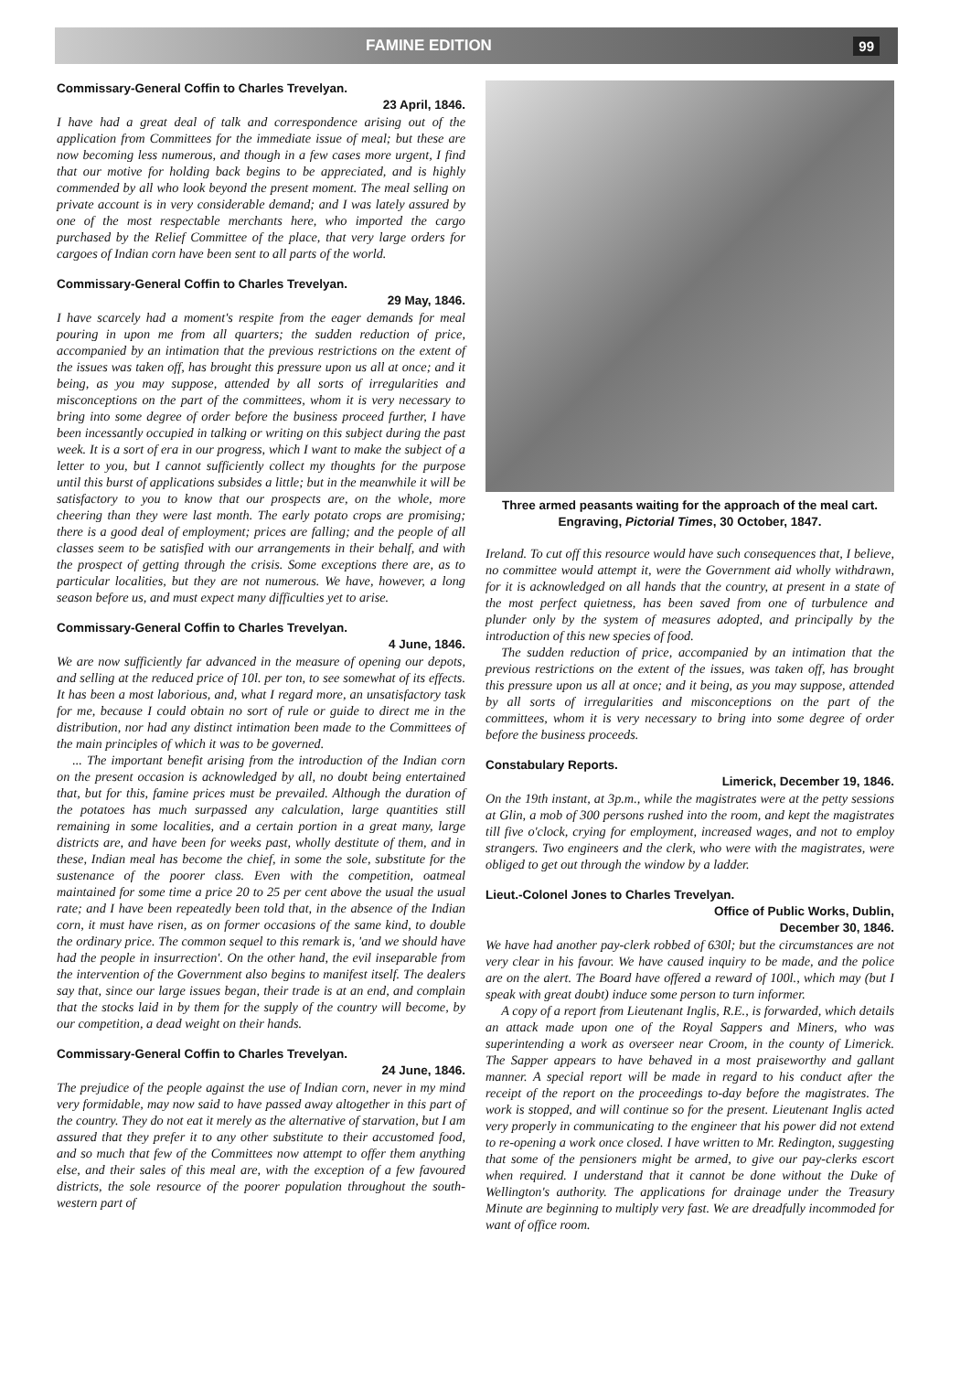FAMINE EDITION 99
Commissary-General Coffin to Charles Trevelyan.
23 April, 1846.
I have had a great deal of talk and correspondence arising out of the application from Committees for the immediate issue of meal; but these are now becoming less numerous, and though in a few cases more urgent, I find that our motive for holding back begins to be appreciated, and is highly commended by all who look beyond the present moment. The meal selling on private account is in very considerable demand; and I was lately assured by one of the most respectable merchants here, who imported the cargo purchased by the Relief Committee of the place, that very large orders for cargoes of Indian corn have been sent to all parts of the world.
Commissary-General Coffin to Charles Trevelyan.
29 May, 1846.
I have scarcely had a moment's respite from the eager demands for meal pouring in upon me from all quarters; the sudden reduction of price, accompanied by an intimation that the previous restrictions on the extent of the issues was taken off, has brought this pressure upon us all at once; and it being, as you may suppose, attended by all sorts of irregularities and misconceptions on the part of the committees, whom it is very necessary to bring into some degree of order before the business proceed further, I have been incessantly occupied in talking or writing on this subject during the past week. It is a sort of era in our progress, which I want to make the subject of a letter to you, but I cannot sufficiently collect my thoughts for the purpose until this burst of applications subsides a little; but in the meanwhile it will be satisfactory to you to know that our prospects are, on the whole, more cheering than they were last month. The early potato crops are promising; there is a good deal of employment; prices are falling; and the people of all classes seem to be satisfied with our arrangements in their behalf, and with the prospect of getting through the crisis. Some exceptions there are, as to particular localities, but they are not numerous. We have, however, a long season before us, and must expect many difficulties yet to arise.
Commissary-General Coffin to Charles Trevelyan.
4 June, 1846.
We are now sufficiently far advanced in the measure of opening our depots, and selling at the reduced price of 10l. per ton, to see somewhat of its effects. It has been a most laborious, and, what I regard more, an unsatisfactory task for me, because I could obtain no sort of rule or guide to direct me in the distribution, nor had any distinct intimation been made to the Committees of the main principles of which it was to be governed.
... The important benefit arising from the introduction of the Indian corn on the present occasion is acknowledged by all, no doubt being entertained that, but for this, famine prices must be prevailed. Although the duration of the potatoes has much surpassed any calculation, large quantities still remaining in some localities, and a certain portion in a great many, large districts are, and have been for weeks past, wholly destitute of them, and in these, Indian meal has become the chief, in some the sole, substitute for the sustenance of the poorer class. Even with the competition, oatmeal maintained for some time a price 20 to 25 per cent above the usual the usual rate; and I have been repeatedly been told that, in the absence of the Indian corn, it must have risen, as on former occasions of the same kind, to double the ordinary price. The common sequel to this remark is, 'and we should have had the people in insurrection'. On the other hand, the evil inseparable from the intervention of the Government also begins to manifest itself. The dealers say that, since our large issues began, their trade is at an end, and complain that the stocks laid in by them for the supply of the country will become, by our competition, a dead weight on their hands.
Commissary-General Coffin to Charles Trevelyan.
24 June, 1846.
The prejudice of the people against the use of Indian corn, never in my mind very formidable, may now said to have passed away altogether in this part of the country. They do not eat it merely as the alternative of starvation, but I am assured that they prefer it to any other substitute to their accustomed food, and so much that few of the Committees now attempt to offer them anything else, and their sales of this meal are, with the exception of a few favoured districts, the sole resource of the poorer population throughout the south-western part of
Three armed peasants waiting for the approach of the meal cart. Engraving, Pictorial Times, 30 October, 1847.
Ireland. To cut off this resource would have such consequences that, I believe, no committee would attempt it, were the Government aid wholly withdrawn, for it is acknowledged on all hands that the country, at present in a state of the most perfect quietness, has been saved from one of turbulence and plunder only by the system of measures adopted, and principally by the introduction of this new species of food.
The sudden reduction of price, accompanied by an intimation that the previous restrictions on the extent of the issues, was taken off, has brought this pressure upon us all at once; and it being, as you may suppose, attended by all sorts of irregularities and misconceptions on the part of the committees, whom it is very necessary to bring into some degree of order before the business proceeds.
Constabulary Reports.
Limerick, December 19, 1846.
On the 19th instant, at 3p.m., while the magistrates were at the petty sessions at Glin, a mob of 300 persons rushed into the room, and kept the magistrates till five o'clock, crying for employment, increased wages, and not to employ strangers. Two engineers and the clerk, who were with the magistrates, were obliged to get out through the window by a ladder.
Lieut.-Colonel Jones to Charles Trevelyan.
Office of Public Works, Dublin,
December 30, 1846.
We have had another pay-clerk robbed of 630l; but the circumstances are not very clear in his favour. We have caused inquiry to be made, and the police are on the alert. The Board have offered a reward of 100l., which may (but I speak with great doubt) induce some person to turn informer.
A copy of a report from Lieutenant Inglis, R.E., is forwarded, which details an attack made upon one of the Royal Sappers and Miners, who was superintending a work as overseer near Croom, in the county of Limerick. The Sapper appears to have behaved in a most praiseworthy and gallant manner. A special report will be made in regard to his conduct after the receipt of the report on the proceedings to-day before the magistrates. The work is stopped, and will continue so for the present. Lieutenant Inglis acted very properly in communicating to the engineer that his power did not extend to re-opening a work once closed. I have written to Mr. Redington, suggesting that some of the pensioners might be armed, to give our pay-clerks escort when required. I understand that it cannot be done without the Duke of Wellington's authority. The applications for drainage under the Treasury Minute are beginning to multiply very fast. We are dreadfully incommoded for want of office room.